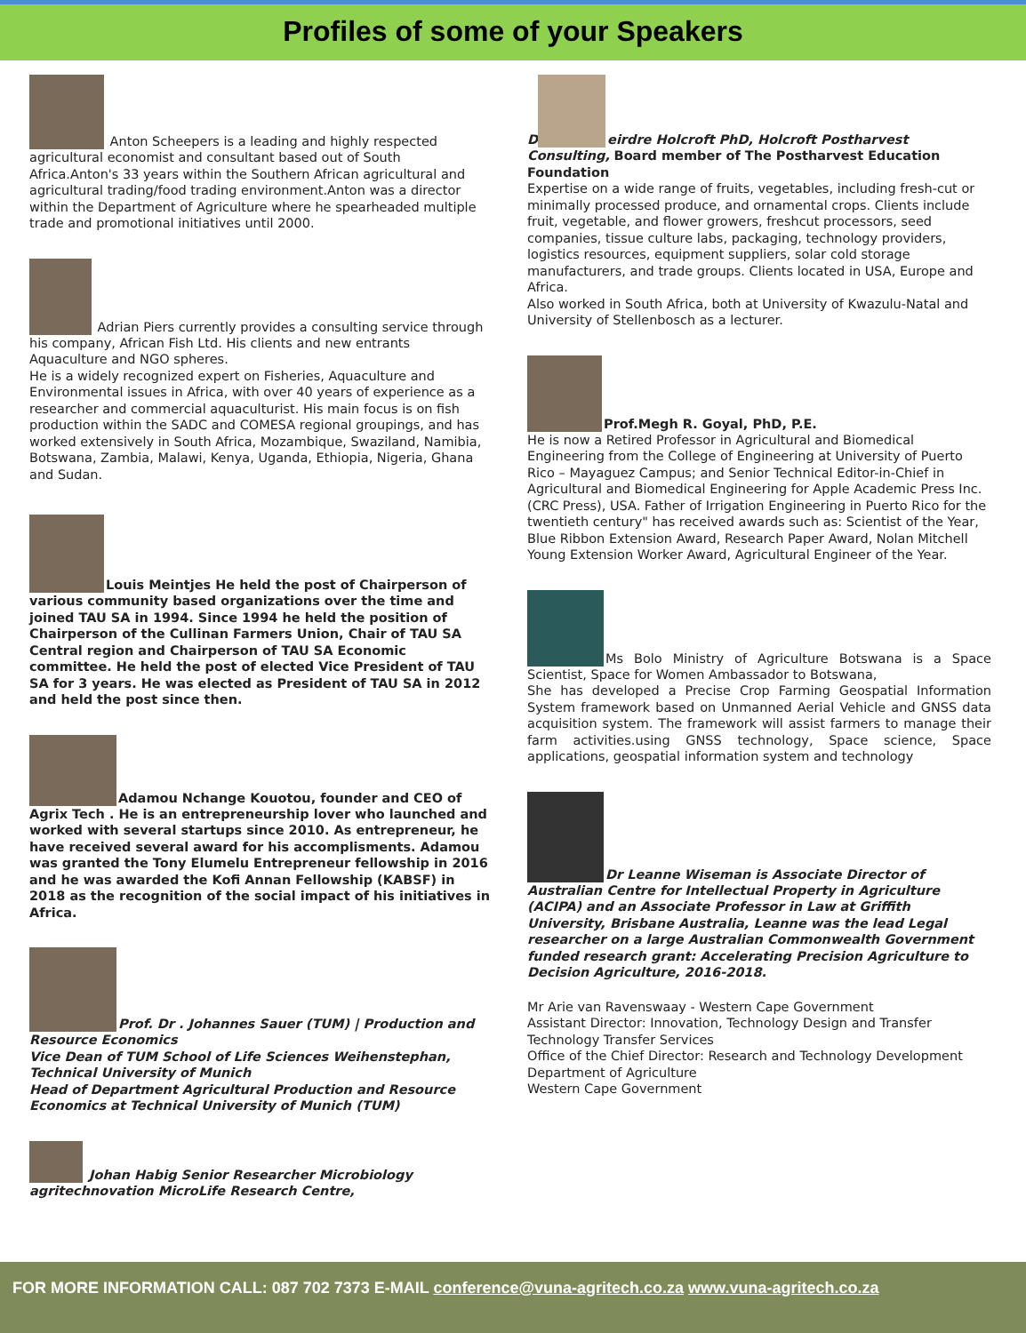Profiles of some of your Speakers
Anton Scheepers is a leading and highly respected agricultural economist and consultant based out of South Africa.Anton's 33 years within the Southern African agricultural and agricultural trading/food trading environment.Anton was a director within the Department of Agriculture where he spearheaded multiple trade and promotional initiatives until 2000.
Adrian Piers currently provides a consulting service through his company, African Fish Ltd. His clients and new entrants Aquaculture and NGO spheres.
He is a widely recognized expert on Fisheries, Aquaculture and Environmental issues in Africa, with over 40 years of experience as a researcher and commercial aquaculturist. His main focus is on fish production within the SADC and COMESA regional groupings, and has worked extensively in South Africa, Mozambique, Swaziland, Namibia, Botswana, Zambia, Malawi, Kenya, Uganda, Ethiopia, Nigeria, Ghana and Sudan.
Louis Meintjes He held the post of Chairperson of various community based organizations over the time and joined TAU SA in 1994. Since 1994 he held the position of Chairperson of the Cullinan Farmers Union, Chair of TAU SA Central region and Chairperson of TAU SA Economic committee. He held the post of elected Vice President of TAU SA for 3 years. He was elected as President of TAU SA in 2012 and held the post since then.
Adamou Nchange Kouotou, founder and CEO of Agrix Tech . He is an entrepreneurship lover who launched and worked with several startups since 2010. As entrepreneur, he have received several award for his accomplisments. Adamou was granted the Tony Elumelu Entrepreneur fellowship in 2016 and he was awarded the Kofi Annan Fellowship (KABSF) in 2018 as the recognition of the social impact of his initiatives in Africa.
Prof. Dr . Johannes Sauer (TUM) | Production and Resource Economics
Vice Dean of TUM School of Life Sciences Weihenstephan, Technical University of Munich
Head of Department Agricultural Production and Resource Economics at Technical University of Munich (TUM)
Johan Habig Senior Researcher Microbiology agritechnovation MicroLife Research Centre,
D eirdre Holcroft PhD, Holcroft Postharvest Consulting, Board member of The Postharvest Education Foundation
Expertise on a wide range of fruits, vegetables, including fresh-cut or minimally processed produce, and ornamental crops. Clients include fruit, vegetable, and flower growers, freshcut processors, seed companies, tissue culture labs, packaging, technology providers, logistics resources, equipment suppliers, solar cold storage manufacturers, and trade groups. Clients located in USA, Europe and Africa.
Also worked in South Africa, both at University of Kwazulu-Natal and University of Stellenbosch as a lecturer.
Prof.Megh R. Goyal, PhD, P.E.
He is now a Retired Professor in Agricultural and Biomedical Engineering from the College of Engineering at University of Puerto Rico – Mayaguez Campus; and Senior Technical Editor-in-Chief in Agricultural and Biomedical Engineering for Apple Academic Press Inc. (CRC Press), USA. Father of Irrigation Engineering in Puerto Rico for the twentieth century" has received awards such as: Scientist of the Year, Blue Ribbon Extension Award, Research Paper Award, Nolan Mitchell Young Extension Worker Award, Agricultural Engineer of the Year.
Ms Bolo Ministry of Agriculture Botswana is a Space Scientist, Space for Women Ambassador to Botswana,
She has developed a Precise Crop Farming Geospatial Information System framework based on Unmanned Aerial Vehicle and GNSS data acquisition system. The framework will assist farmers to manage their farm activities.using GNSS technology, Space science, Space applications, geospatial information system and technology
Dr Leanne Wiseman is Associate Director of Australian Centre for Intellectual Property in Agriculture (ACIPA) and an Associate Professor in Law at Griffith University, Brisbane Australia, Leanne was the lead Legal researcher on a large Australian Commonwealth Government funded research grant: Accelerating Precision Agriculture to Decision Agriculture, 2016-2018.
Mr Arie van Ravenswaay - Western Cape Government
Assistant Director: Innovation, Technology Design and Transfer
Technology Transfer Services
Office of the Chief Director: Research and Technology Development
Department of Agriculture
Western Cape Government
FOR MORE INFORMATION CALL: 087 702 7373 E-MAIL conference@vuna-agritech.co.za www.vuna-agritech.co.za